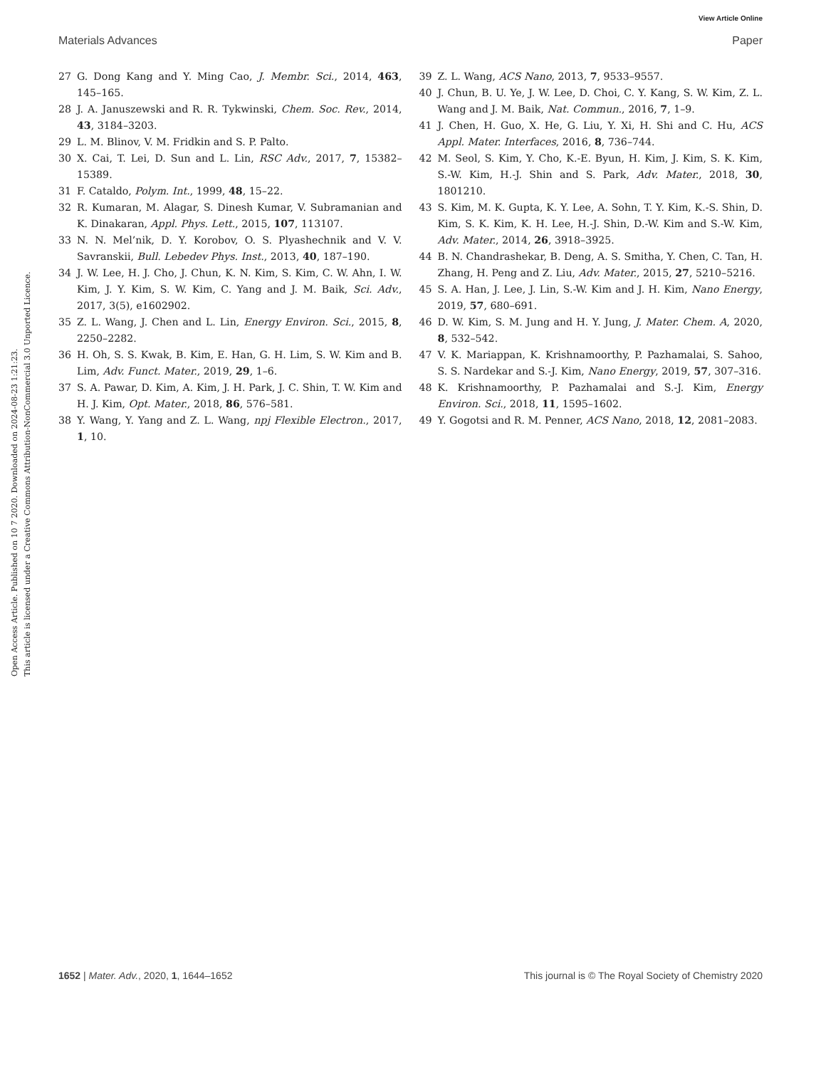View Article Online
Materials Advances Paper
Open Access Article. Published on 10 7 2020. Downloaded on 2024-08-23 1:21:23.
This article is licensed under a Creative Commons Attribution-NonCommercial 3.0 Unported Licence.
27 G. Dong Kang and Y. Ming Cao, J. Membr. Sci., 2014, 463, 145–165.
28 J. A. Januszewski and R. R. Tykwinski, Chem. Soc. Rev., 2014, 43, 3184–3203.
29 L. M. Blinov, V. M. Fridkin and S. P. Palto.
30 X. Cai, T. Lei, D. Sun and L. Lin, RSC Adv., 2017, 7, 15382–15389.
31 F. Cataldo, Polym. Int., 1999, 48, 15–22.
32 R. Kumaran, M. Alagar, S. Dinesh Kumar, V. Subramanian and K. Dinakaran, Appl. Phys. Lett., 2015, 107, 113107.
33 N. N. Mel’nik, D. Y. Korobov, O. S. Plyashechnik and V. V. Savranskii, Bull. Lebedev Phys. Inst., 2013, 40, 187–190.
34 J. W. Lee, H. J. Cho, J. Chun, K. N. Kim, S. Kim, C. W. Ahn, I. W. Kim, J. Y. Kim, S. W. Kim, C. Yang and J. M. Baik, Sci. Adv., 2017, 3(5), e1602902.
35 Z. L. Wang, J. Chen and L. Lin, Energy Environ. Sci., 2015, 8, 2250–2282.
36 H. Oh, S. S. Kwak, B. Kim, E. Han, G. H. Lim, S. W. Kim and B. Lim, Adv. Funct. Mater., 2019, 29, 1–6.
37 S. A. Pawar, D. Kim, A. Kim, J. H. Park, J. C. Shin, T. W. Kim and H. J. Kim, Opt. Mater., 2018, 86, 576–581.
38 Y. Wang, Y. Yang and Z. L. Wang, npj Flexible Electron., 2017, 1, 10.
39 Z. L. Wang, ACS Nano, 2013, 7, 9533–9557.
40 J. Chun, B. U. Ye, J. W. Lee, D. Choi, C. Y. Kang, S. W. Kim, Z. L. Wang and J. M. Baik, Nat. Commun., 2016, 7, 1–9.
41 J. Chen, H. Guo, X. He, G. Liu, Y. Xi, H. Shi and C. Hu, ACS Appl. Mater. Interfaces, 2016, 8, 736–744.
42 M. Seol, S. Kim, Y. Cho, K.-E. Byun, H. Kim, J. Kim, S. K. Kim, S.-W. Kim, H.-J. Shin and S. Park, Adv. Mater., 2018, 30, 1801210.
43 S. Kim, M. K. Gupta, K. Y. Lee, A. Sohn, T. Y. Kim, K.-S. Shin, D. Kim, S. K. Kim, K. H. Lee, H.-J. Shin, D.-W. Kim and S.-W. Kim, Adv. Mater., 2014, 26, 3918–3925.
44 B. N. Chandrashekar, B. Deng, A. S. Smitha, Y. Chen, C. Tan, H. Zhang, H. Peng and Z. Liu, Adv. Mater., 2015, 27, 5210–5216.
45 S. A. Han, J. Lee, J. Lin, S.-W. Kim and J. H. Kim, Nano Energy, 2019, 57, 680–691.
46 D. W. Kim, S. M. Jung and H. Y. Jung, J. Mater. Chem. A, 2020, 8, 532–542.
47 V. K. Mariappan, K. Krishnamoorthy, P. Pazhamalai, S. Sahoo, S. S. Nardekar and S.-J. Kim, Nano Energy, 2019, 57, 307–316.
48 K. Krishnamoorthy, P. Pazhamalai and S.-J. Kim, Energy Environ. Sci., 2018, 11, 1595–1602.
49 Y. Gogotsi and R. M. Penner, ACS Nano, 2018, 12, 2081–2083.
1652 | Mater. Adv., 2020, 1, 1644–1652 This journal is © The Royal Society of Chemistry 2020